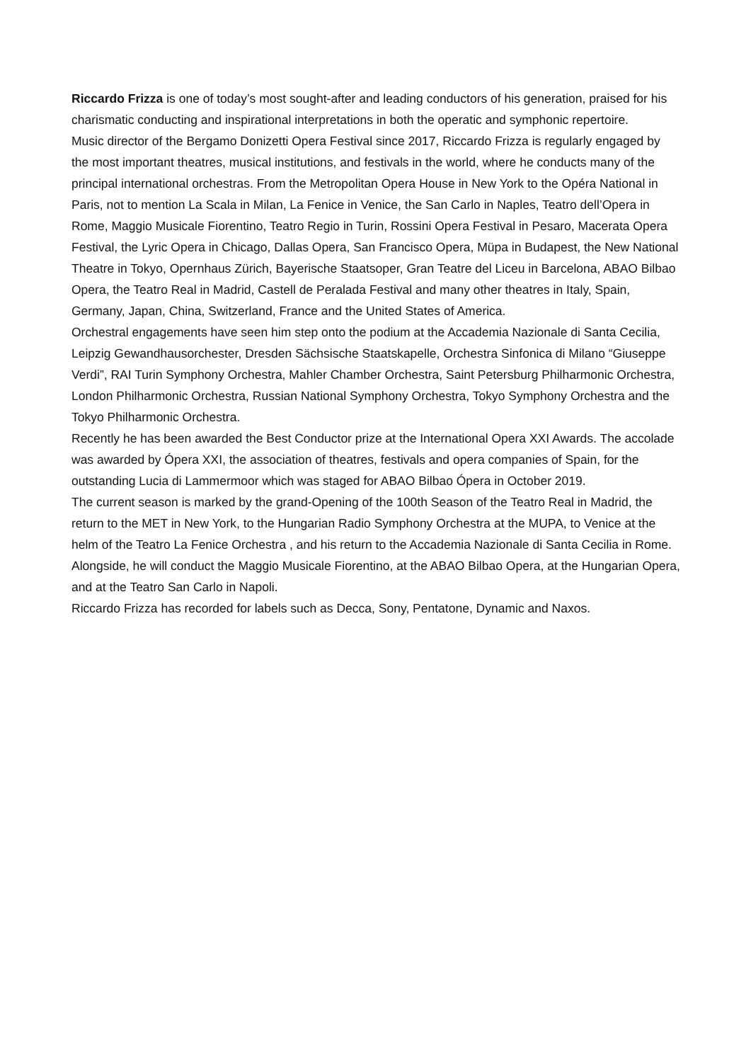Riccardo Frizza is one of today’s most sought-after and leading conductors of his generation, praised for his charismatic conducting and inspirational interpretations in both the operatic and symphonic repertoire.
Music director of the Bergamo Donizetti Opera Festival since 2017, Riccardo Frizza is regularly engaged by the most important theatres, musical institutions, and festivals in the world, where he conducts many of the principal international orchestras. From the Metropolitan Opera House in New York to the Opéra National in Paris, not to mention La Scala in Milan, La Fenice in Venice, the San Carlo in Naples, Teatro dell’Opera in Rome, Maggio Musicale Fiorentino, Teatro Regio in Turin, Rossini Opera Festival in Pesaro, Macerata Opera Festival, the Lyric Opera in Chicago, Dallas Opera, San Francisco Opera, Müpa in Budapest, the New National Theatre in Tokyo, Opernhaus Zürich, Bayerische Staatsoper, Gran Teatre del Liceu in Barcelona, ABAO Bilbao Opera, the Teatro Real in Madrid, Castell de Peralada Festival and many other theatres in Italy, Spain, Germany, Japan, China, Switzerland, France and the United States of America.
Orchestral engagements have seen him step onto the podium at the Accademia Nazionale di Santa Cecilia, Leipzig Gewandhausorchester, Dresden Sächsische Staatskapelle, Orchestra Sinfonica di Milano “Giuseppe Verdi”, RAI Turin Symphony Orchestra, Mahler Chamber Orchestra, Saint Petersburg Philharmonic Orchestra, London Philharmonic Orchestra, Russian National Symphony Orchestra, Tokyo Symphony Orchestra and the Tokyo Philharmonic Orchestra.
Recently he has been awarded the Best Conductor prize at the International Opera XXI Awards. The accolade was awarded by Ópera XXI, the association of theatres, festivals and opera companies of Spain, for the outstanding Lucia di Lammermoor which was staged for ABAO Bilbao Ópera in October 2019.
The current season is marked by the grand-Opening of the 100th Season of the Teatro Real in Madrid, the return to the MET in New York, to the Hungarian Radio Symphony Orchestra at the MUPA, to Venice at the helm of the Teatro La Fenice Orchestra , and his return to the Accademia Nazionale di Santa Cecilia in Rome.
Alongside, he will conduct the Maggio Musicale Fiorentino, at the ABAO Bilbao Opera, at the Hungarian Opera, and at the Teatro San Carlo in Napoli.
Riccardo Frizza has recorded for labels such as Decca, Sony, Pentatone, Dynamic and Naxos.